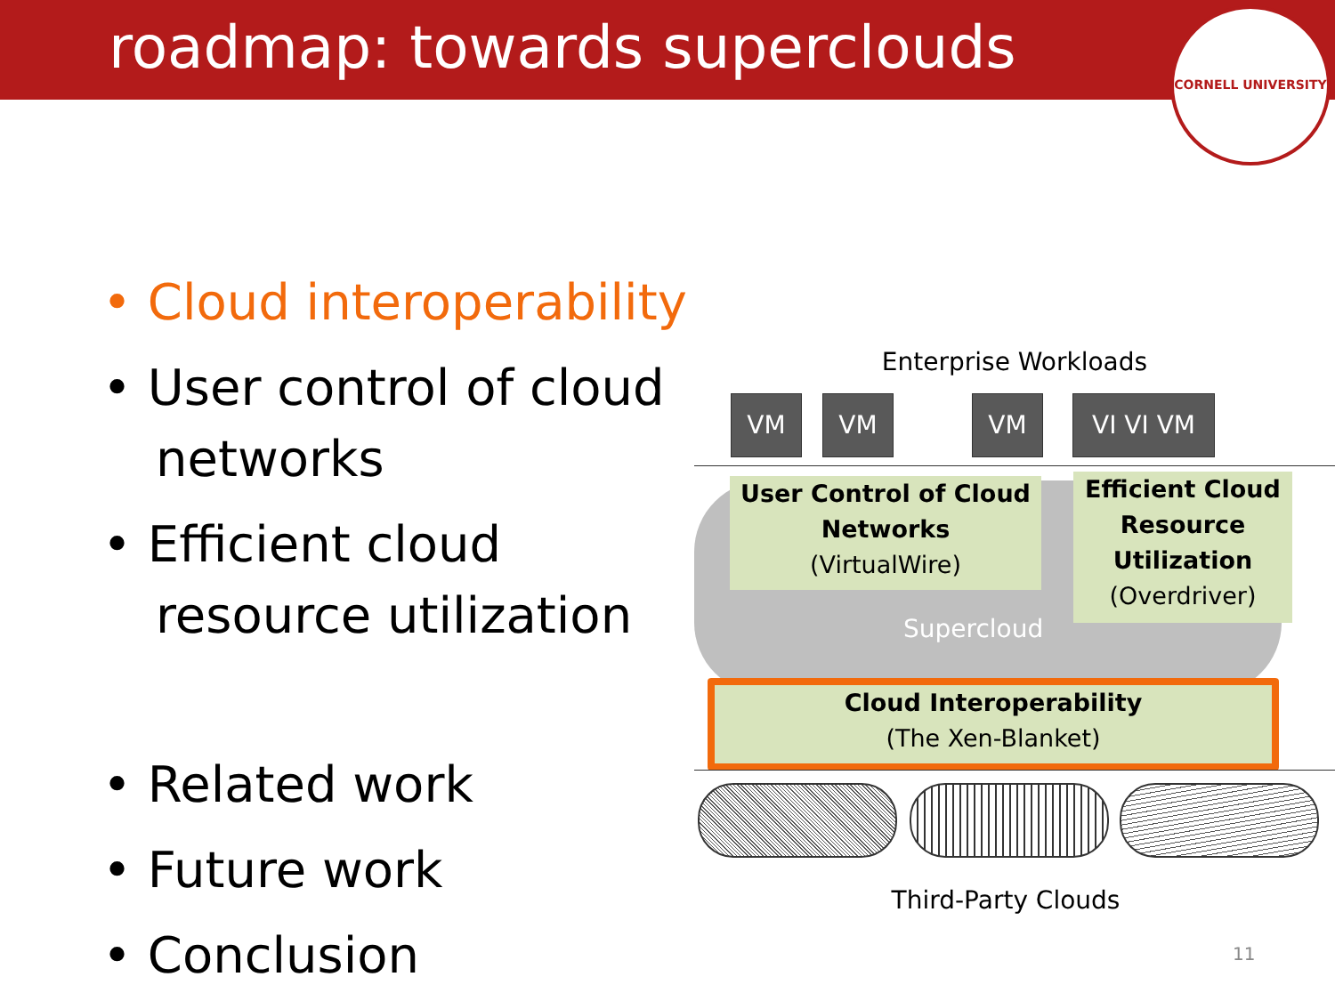roadmap: towards superclouds
CORNELL UNIVERSITY
• Cloud interoperability
• User control of cloud networks
• Efficient cloud resource utilization
• Related work
• Future work
• Conclusion
Enterprise Workloads
VM VM VM VI VI VM
User Control of Cloud Networks
(VirtualWire)
Efficient Cloud Resource Utilization
(Overdriver)
Supercloud
Cloud Interoperability
(The Xen-Blanket)
Third-Party Clouds
11